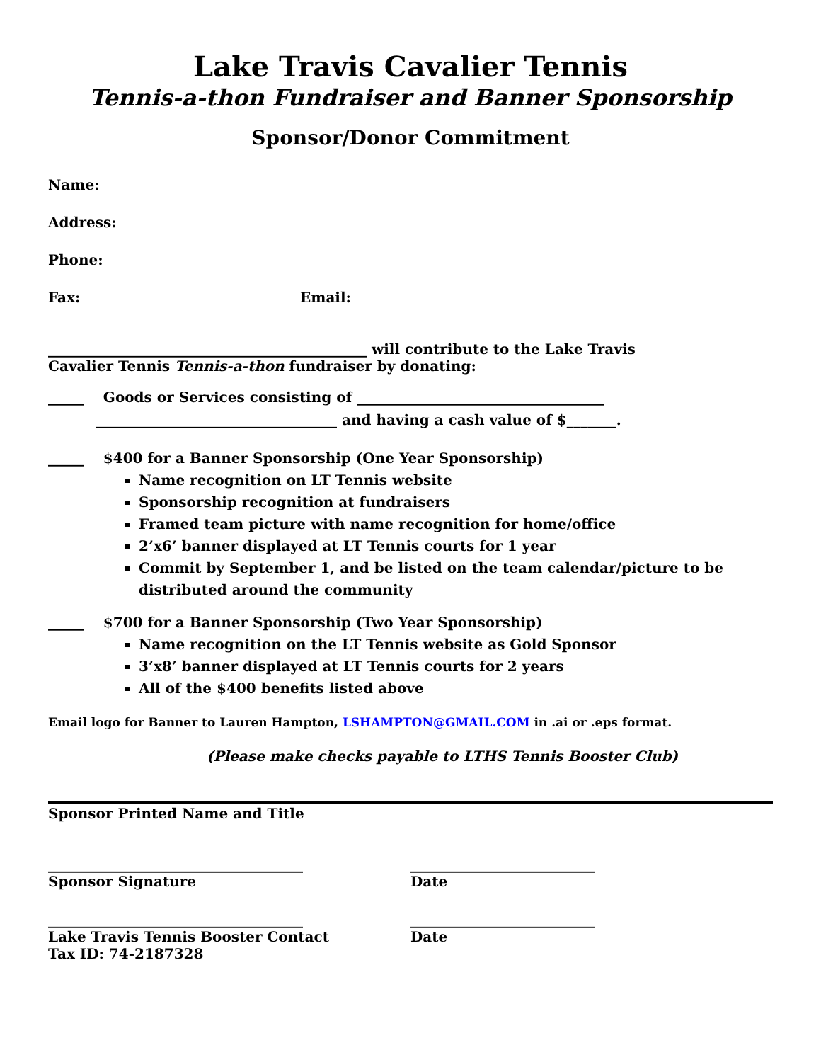Lake Travis Cavalier Tennis
Tennis-a-thon Fundraiser and Banner Sponsorship
Sponsor/Donor Commitment
Name:
Address:
Phone:
Fax: Email:
_____________________________________________ will contribute to the Lake Travis
Cavalier Tennis Tennis-a-thon fundraiser by donating:
_____ Goods or Services consisting of ___________________________________
__________________________________ and having a cash value of $_______.
_____ $400 for a Banner Sponsorship (One Year Sponsorship)
Name recognition on LT Tennis website
Sponsorship recognition at fundraisers
Framed team picture with name recognition for home/office
2’x6’ banner displayed at LT Tennis courts for 1 year
Commit by September 1, and be listed on the team calendar/picture to be distributed around the community
_____ $700 for a Banner Sponsorship (Two Year Sponsorship)
Name recognition on the LT Tennis website as Gold Sponsor
3’x8’ banner displayed at LT Tennis courts for 2 years
All of the $400 benefits listed above
Email logo for Banner to Lauren Hampton, LSHAMPTON@GMAIL.COM in .ai or .eps format.
(Please make checks payable to LTHS Tennis Booster Club)
Sponsor Printed Name and Title
____________________________________
Sponsor Signature
__________________________
Date
____________________________________
Lake Travis Tennis Booster Contact
Tax ID: 74-2187328
__________________________
Date